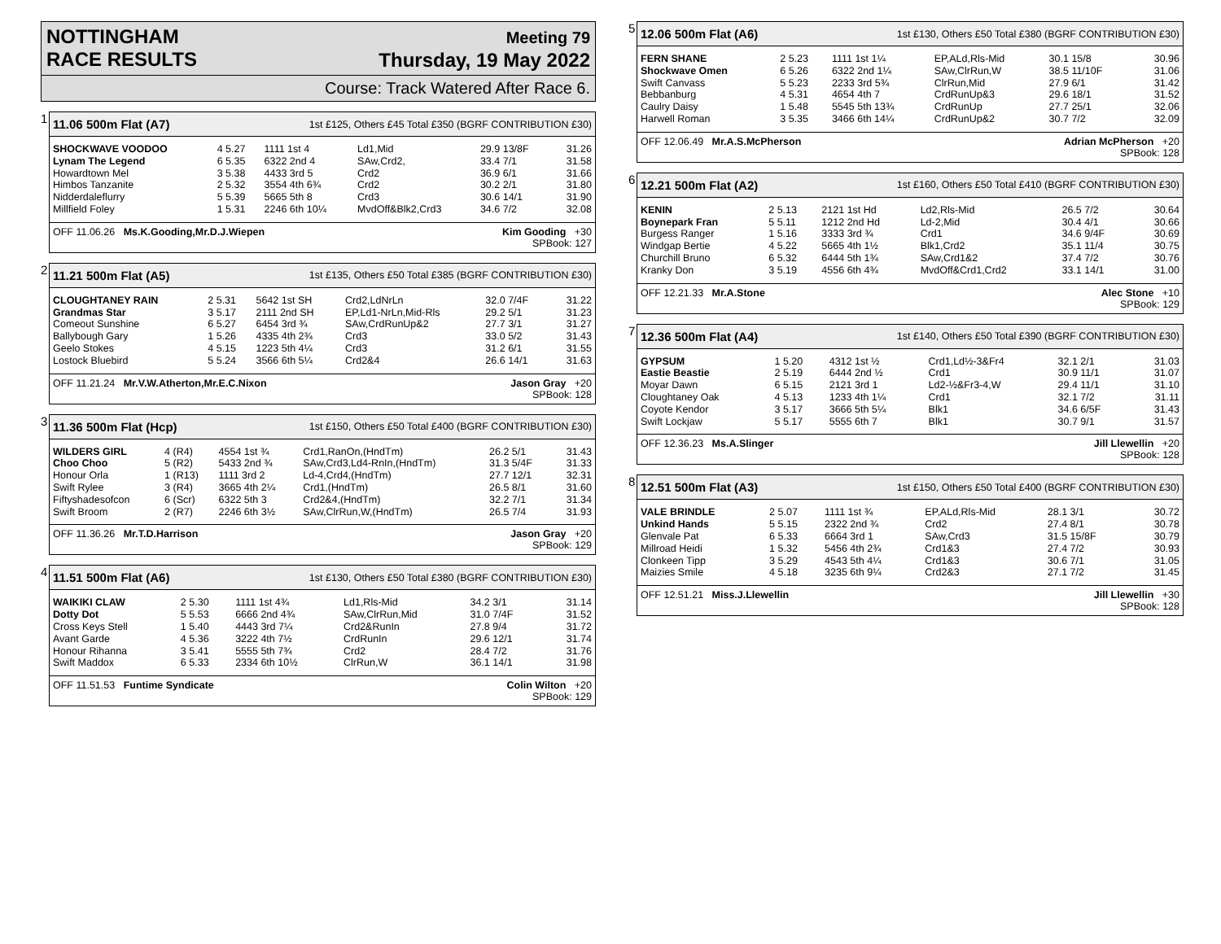NOTTINGHAM
RACE RESULTS
Meeting 79
Thursday, 19 May 2022
Course: Track Watered After Race 6.
1
11.06 500m Flat (A7) 1st £125, Others £45 Total £350 (BGRF CONTRIBUTION £30)
| SHOCKWAVE VOODOO | 4 5.27 | 1111 1st 4 | Ld1,Mid | 29.9 13/8F | 31.26 |
| Lynam The Legend | 6 5.35 | 6322 2nd 4 | SAw,Crd2, | 33.4 7/1 | 31.58 |
| Howardtown Mel | 3 5.38 | 4433 3rd 5 | Crd2 | 36.9 6/1 | 31.66 |
| Himbos Tanzanite | 2 5.32 | 3554 4th 6¾ | Crd2 | 30.2 2/1 | 31.80 |
| Nidderdaleflurry | 5 5.39 | 5665 5th 8 | Crd3 | 30.6 14/1 | 31.90 |
| Millfield Foley | 1 5.31 | 2246 6th 10¼ | MvdOff&Blk2,Crd3 | 34.6 7/2 | 32.08 |
OFF 11.06.26 Ms.K.Gooding,Mr.D.J.Wiepen Kim Gooding +30
SPBook: 127
2
11.21 500m Flat (A5) 1st £135, Others £50 Total £385 (BGRF CONTRIBUTION £30)
| CLOUGHTANEY RAIN | 2 5.31 | 5642 1st SH | Crd2,LdNrLn | 32.0 7/4F | 31.22 |
| Grandmas Star | 3 5.17 | 2111 2nd SH | EP,Ld1-NrLn,Mid-Rls | 29.2 5/1 | 31.23 |
| Comeout Sunshine | 6 5.27 | 6454 3rd ¾ | SAw,CrdRunUp&2 | 27.7 3/1 | 31.27 |
| Ballybough Gary | 1 5.26 | 4335 4th 2¾ | Crd3 | 33.0 5/2 | 31.43 |
| Geelo Stokes | 4 5.15 | 1223 5th 4¼ | Crd3 | 31.2 6/1 | 31.55 |
| Lostock Bluebird | 5 5.24 | 3566 6th 5¼ | Crd2&4 | 26.6 14/1 | 31.63 |
OFF 11.21.24 Mr.V.W.Atherton,Mr.E.C.Nixon Jason Gray +20
SPBook: 128
3
11.36 500m Flat (Hcp) 1st £150, Others £50 Total £400 (BGRF CONTRIBUTION £30)
| WILDERS GIRL | 4 (R4) | 4554 1st ¾ | Crd1,RanOn,(HndTm) | 26.2 5/1 | 31.43 |
| Choo Choo | 5 (R2) | 5433 2nd ¾ | SAw,Crd3,Ld4-RnIn,(HndTm) | 31.3 5/4F | 31.33 |
| Honour Orla | 1 (R13) | 1111 3rd 2 | Ld-4,Crd4,(HndTm) | 27.7 12/1 | 32.31 |
| Swift Rylee | 3 (R4) | 3665 4th 2¼ | Crd1,(HndTm) | 26.5 8/1 | 31.60 |
| Fiftyshadesofcon | 6 (Scr) | 6322 5th 3 | Crd2&4,(HndTm) | 32.2 7/1 | 31.34 |
| Swift Broom | 2 (R7) | 2246 6th 3½ | SAw,ClrRun,W,(HndTm) | 26.5 7/4 | 31.93 |
OFF 11.36.26 Mr.T.D.Harrison Jason Gray +20
SPBook: 129
4
11.51 500m Flat (A6) 1st £130, Others £50 Total £380 (BGRF CONTRIBUTION £30)
| WAIKIKI CLAW | 2 5.30 | 1111 1st 4¾ | Ld1,Rls-Mid | 34.2 3/1 | 31.14 |
| Dotty Dot | 5 5.53 | 6666 2nd 4¾ | SAw,ClrRun,Mid | 31.0 7/4F | 31.52 |
| Cross Keys Stell | 1 5.40 | 4443 3rd 7¼ | Crd2&RunIn | 27.8 9/4 | 31.72 |
| Avant Garde | 4 5.36 | 3222 4th 7½ | CrdRunIn | 29.6 12/1 | 31.74 |
| Honour Rihanna | 3 5.41 | 5555 5th 7¾ | Crd2 | 28.4 7/2 | 31.76 |
| Swift Maddox | 6 5.33 | 2334 6th 10½ | ClrRun,W | 36.1 14/1 | 31.98 |
OFF 11.51.53 Funtime Syndicate Colin Wilton +20
SPBook: 129
5
12.06 500m Flat (A6) 1st £130, Others £50 Total £380 (BGRF CONTRIBUTION £30)
| FERN SHANE | 2 5.23 | 1111 1st 1¼ | EP,ALd,Rls-Mid | 30.1 15/8 | 30.96 |
| Shockwave Omen | 6 5.26 | 6322 2nd 1¼ | SAw,ClrRun,W | 38.5 11/10F | 31.06 |
| Swift Canvass | 5 5.23 | 2233 3rd 5¾ | ClrRun,Mid | 27.9 6/1 | 31.42 |
| Bebbanburg | 4 5.31 | 4654 4th 7 | CrdRunUp&3 | 29.6 18/1 | 31.52 |
| Caulry Daisy | 1 5.48 | 5545 5th 13¾ | CrdRunUp | 27.7 25/1 | 32.06 |
| Harwell Roman | 3 5.35 | 3466 6th 14¼ | CrdRunUp&2 | 30.7 7/2 | 32.09 |
OFF 12.06.49 Mr.A.S.McPherson Adrian McPherson +20
SPBook: 128
6
12.21 500m Flat (A2) 1st £160, Others £50 Total £410 (BGRF CONTRIBUTION £30)
| KENIN | 2 5.13 | 2121 1st Hd | Ld2,Rls-Mid | 26.5 7/2 | 30.64 |
| Boynepark Fran | 5 5.11 | 1212 2nd Hd | Ld-2,Mid | 30.4 4/1 | 30.66 |
| Burgess Ranger | 1 5.16 | 3333 3rd ¾ | Crd1 | 34.6 9/4F | 30.69 |
| Windgap Bertie | 4 5.22 | 5665 4th 1½ | Blk1,Crd2 | 35.1 11/4 | 30.75 |
| Churchill Bruno | 6 5.32 | 6444 5th 1¾ | SAw,Crd1&2 | 37.4 7/2 | 30.76 |
| Kranky Don | 3 5.19 | 4556 6th 4¾ | MvdOff&Crd1,Crd2 | 33.1 14/1 | 31.00 |
OFF 12.21.33 Mr.A.Stone Alec Stone +10
SPBook: 129
7
12.36 500m Flat (A4) 1st £140, Others £50 Total £390 (BGRF CONTRIBUTION £30)
| GYPSUM | 1 5.20 | 4312 1st ½ | Crd1,Ld½-3&Fr4 | 32.1 2/1 | 31.03 |
| Eastie Beastie | 2 5.19 | 6444 2nd ½ | Crd1 | 30.9 11/1 | 31.07 |
| Moyar Dawn | 6 5.15 | 2121 3rd 1 | Ld2-½&Fr3-4,W | 29.4 11/1 | 31.10 |
| Cloughtaney Oak | 4 5.13 | 1233 4th 1¼ | Crd1 | 32.1 7/2 | 31.11 |
| Coyote Kendor | 3 5.17 | 3666 5th 5¼ | Blk1 | 34.6 6/5F | 31.43 |
| Swift Lockjaw | 5 5.17 | 5555 6th 7 | Blk1 | 30.7 9/1 | 31.57 |
OFF 12.36.23 Ms.A.Slinger Jill Llewellin +20
SPBook: 128
8
12.51 500m Flat (A3) 1st £150, Others £50 Total £400 (BGRF CONTRIBUTION £30)
| VALE BRINDLE | 2 5.07 | 1111 1st ¾ | EP,ALd,Rls-Mid | 28.1 3/1 | 30.72 |
| Unkind Hands | 5 5.15 | 2322 2nd ¾ | Crd2 | 27.4 8/1 | 30.78 |
| Glenvale Pat | 6 5.33 | 6664 3rd 1 | SAw,Crd3 | 31.5 15/8F | 30.79 |
| Millroad Heidi | 1 5.32 | 5456 4th 2¾ | Crd1&3 | 27.4 7/2 | 30.93 |
| Clonkeen Tipp | 3 5.29 | 4543 5th 4¼ | Crd1&3 | 30.6 7/1 | 31.05 |
| Maizies Smile | 4 5.18 | 3235 6th 9¼ | Crd2&3 | 27.1 7/2 | 31.45 |
OFF 12.51.21 Miss.J.Llewellin Jill Llewellin +30
SPBook: 128